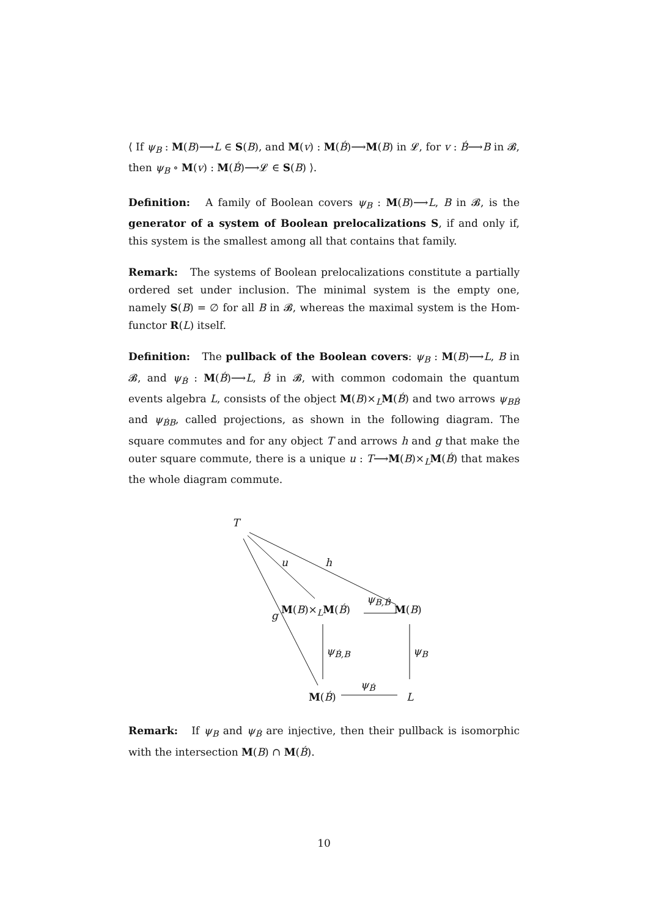⟨ If ψ<sub>B</sub> : M(B)⟶L ∈ S(B), and M(v) : M(B́)⟶M(B) in 𝓛, for v : B́⟶B in 𝓑, then ψ<sub>B</sub> ∘ M(v) : M(B́)⟶𝓛 ∈ S(B) ⟩.
Definition: A family of Boolean covers ψ<sub>B</sub> : M(B)⟶L, B in 𝓑, is the generator of a system of Boolean prelocalizations S, if and only if, this system is the smallest among all that contains that family.
Remark: The systems of Boolean prelocalizations constitute a partially ordered set under inclusion. The minimal system is the empty one, namely S(B) = ∅ for all B in 𝓑, whereas the maximal system is the Hom-functor R(L) itself.
Definition: The pullback of the Boolean covers: ψ<sub>B</sub> : M(B)⟶L, B in 𝓑, and ψ<sub>B́</sub> : M(B́)⟶L, B́ in 𝓑, with common codomain the quantum events algebra L, consists of the object M(B)×<sub>L</sub>M(B́) and two arrows ψ<sub>BB́</sub> and ψ<sub>B́B</sub>, called projections, as shown in the following diagram. The square commutes and for any object T and arrows h and g that make the outer square commute, there is a unique u : T⟶M(B)×<sub>L</sub>M(B́) that makes the whole diagram commute.
T
u h
g M(B)×<sub>L</sub>M(B́)
ψ<sub>B,B́</sub>
M(B)
ψ<sub>B́,B</sub> ψ<sub>B</sub>
M(B́)
ψ<sub>B́</sub>
L
Remark: If ψ<sub>B</sub> and ψ<sub>B́</sub> are injective, then their pullback is isomorphic with the intersection M(B) ∩ M(B́).
10